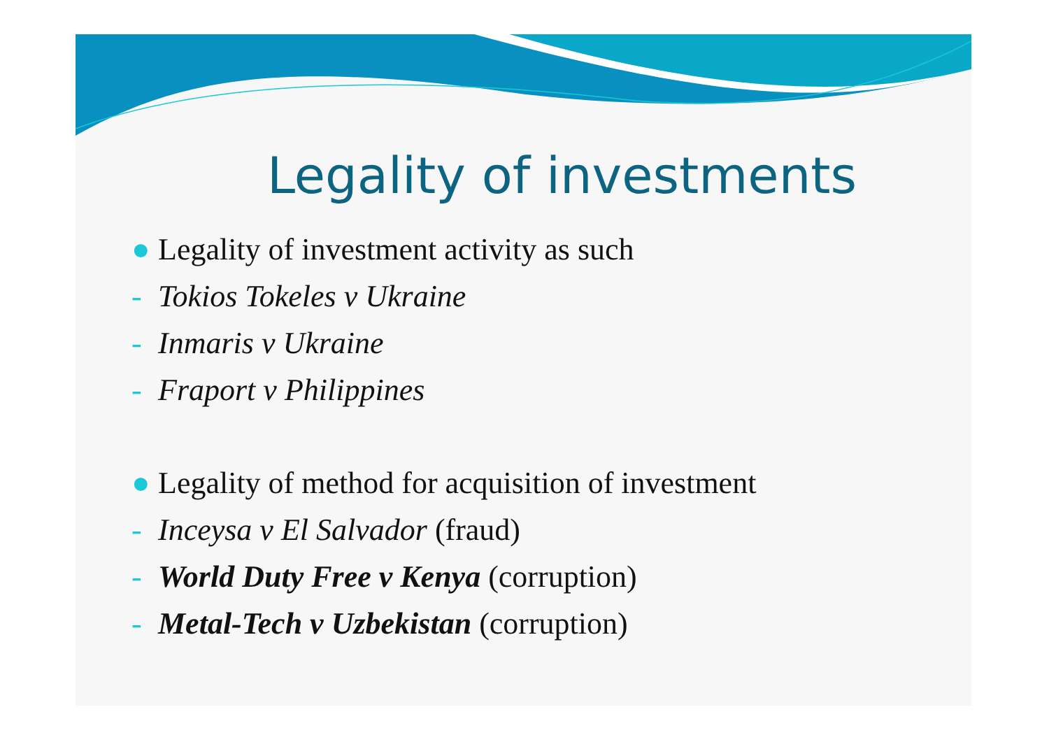Legality of investments
● Legality of investment activity as such
- Tokios Tokeles v Ukraine
- Inmaris v Ukraine
- Fraport v Philippines
● Legality of method for acquisition of investment
- Inceysa v El Salvador (fraud)
- World Duty Free v Kenya (corruption)
- Metal-Tech v Uzbekistan (corruption)